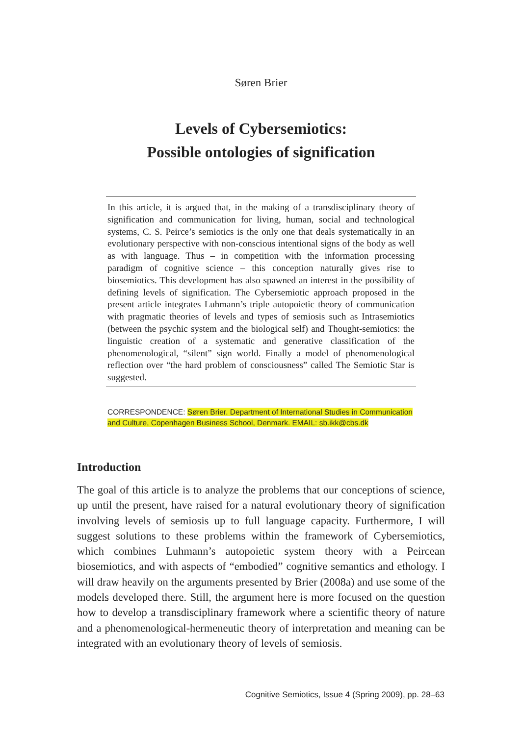Søren Brier
Levels of Cybersemiotics:
Possible ontologies of signification
In this article, it is argued that, in the making of a transdisciplinary theory of signification and communication for living, human, social and technological systems, C. S. Peirce’s semiotics is the only one that deals systematically in an evolutionary perspective with non-conscious intentional signs of the body as well as with language. Thus – in competition with the information processing paradigm of cognitive science – this conception naturally gives rise to biosemiotics. This development has also spawned an interest in the possibility of defining levels of signification. The Cybersemiotic approach proposed in the present article integrates Luhmann’s triple autopoietic theory of communication with pragmatic theories of levels and types of semiosis such as Intrasemiotics (between the psychic system and the biological self) and Thought-semiotics: the linguistic creation of a systematic and generative classification of the phenomenological, “silent” sign world. Finally a model of phenomenological reflection over “the hard problem of consciousness” called The Semiotic Star is suggested.
CORRESPONDENCE: Søren Brier. Department of International Studies in Communication and Culture, Copenhagen Business School, Denmark. EMAIL: sb.ikk@cbs.dk
Introduction
The goal of this article is to analyze the problems that our conceptions of science, up until the present, have raised for a natural evolutionary theory of signification involving levels of semiosis up to full language capacity. Furthermore, I will suggest solutions to these problems within the framework of Cybersemiotics, which combines Luhmann’s autopoietic system theory with a Peircean biosemiotics, and with aspects of “embodied” cognitive semantics and ethology. I will draw heavily on the arguments presented by Brier (2008a) and use some of the models developed there. Still, the argument here is more focused on the question how to develop a transdisciplinary framework where a scientific theory of nature and a phenomenological-hermeneutic theory of interpretation and meaning can be integrated with an evolutionary theory of levels of semiosis.
Cognitive Semiotics, Issue 4 (Spring 2009), pp. 28–63